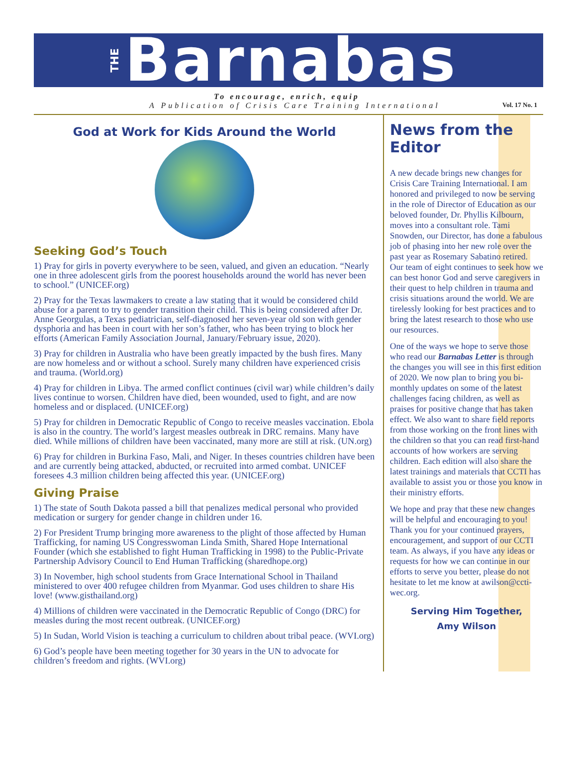THE Barnabas
To encourage, enrich, equip
A Publication of Crisis Care Training International
Vol. 17 No. 1
God at Work for Kids Around the World
Seeking God’s Touch
1) Pray for girls in poverty everywhere to be seen, valued, and given an education. “Nearly one in three adolescent girls from the poorest households around the world has never been to school.” (UNICEF.org)
2) Pray for the Texas lawmakers to create a law stating that it would be considered child abuse for a parent to try to gender transition their child. This is being considered after Dr. Anne Georgulas, a Texas pediatrician, self-diagnosed her seven-year old son with gender dysphoria and has been in court with her son’s father, who has been trying to block her efforts (American Family Association Journal, January/February issue, 2020).
3) Pray for children in Australia who have been greatly impacted by the bush fires. Many are now homeless and or without a school. Surely many children have experienced crisis and trauma. (World.org)
4) Pray for children in Libya. The armed conflict continues (civil war) while children’s daily lives continue to worsen. Children have died, been wounded, used to fight, and are now homeless and or displaced. (UNICEF.org)
5) Pray for children in Democratic Republic of Congo to receive measles vaccination. Ebola is also in the country. The world’s largest measles outbreak in DRC remains. Many have died. While millions of children have been vaccinated, many more are still at risk. (UN.org)
6) Pray for children in Burkina Faso, Mali, and Niger. In theses countries children have been and are currently being attacked, abducted, or recruited into armed combat. UNICEF foresees 4.3 million children being affected this year. (UNICEF.org)
Giving Praise
1) The state of South Dakota passed a bill that penalizes medical personal who provided medication or surgery for gender change in children under 16.
2) For President Trump bringing more awareness to the plight of those affected by Human Trafficking, for naming US Congresswoman Linda Smith, Shared Hope International Founder (which she established to fight Human Trafficking in 1998) to the Public-Private Partnership Advisory Council to End Human Trafficking (sharedhope.org)
3) In November, high school students from Grace International School in Thailand ministered to over 400 refugee children from Myanmar. God uses children to share His love! (www.gisthailand.org)
4) Millions of children were vaccinated in the Democratic Republic of Congo (DRC) for measles during the most recent outbreak. (UNICEF.org)
5) In Sudan, World Vision is teaching a curriculum to children about tribal peace. (WVI.org)
6) God’s people have been meeting together for 30 years in the UN to advocate for children’s freedom and rights. (WVI.org)
News from the Editor
A new decade brings new changes for Crisis Care Training International. I am honored and privileged to now be serving in the role of Director of Education as our beloved founder, Dr. Phyllis Kilbourn, moves into a consultant role. Tami Snowden, our Director, has done a fabulous job of phasing into her new role over the past year as Rosemary Sabatino retired. Our team of eight continues to seek how we can best honor God and serve caregivers in their quest to help children in trauma and crisis situations around the world. We are tirelessly looking for best practices and to bring the latest research to those who use our resources.
One of the ways we hope to serve those who read our Barnabas Letter is through the changes you will see in this first edition of 2020. We now plan to bring you bi-monthly updates on some of the latest challenges facing children, as well as praises for positive change that has taken effect. We also want to share field reports from those working on the front lines with the children so that you can read first-hand accounts of how workers are serving children. Each edition will also share the latest trainings and materials that CCTI has available to assist you or those you know in their ministry efforts.
We hope and pray that these new changes will be helpful and encouraging to you! Thank you for your continued prayers, encouragement, and support of our CCTI team. As always, if you have any ideas or requests for how we can continue in our efforts to serve you better, please do not hesitate to let me know at awilson@ccti-wec.org.
Serving Him Together,
Amy Wilson